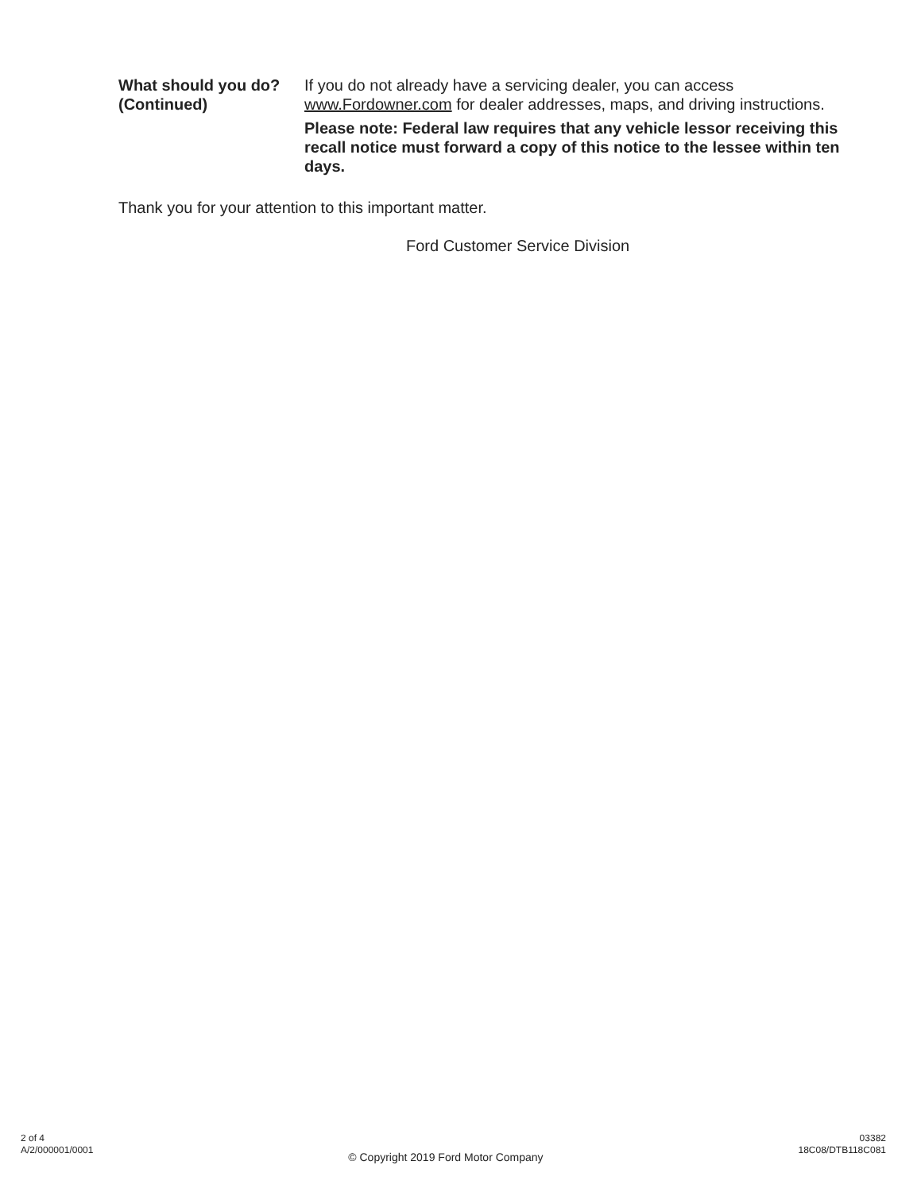What should you do?
(Continued)
If you do not already have a servicing dealer, you can access www.Fordowner.com for dealer addresses, maps, and driving instructions.
Please note: Federal law requires that any vehicle lessor receiving this recall notice must forward a copy of this notice to the lessee within ten days.
Thank you for your attention to this important matter.
Ford Customer Service Division
2 of 4
A/2/000001/0001
© Copyright 2019 Ford Motor Company
03382
18C08/DTB118C081